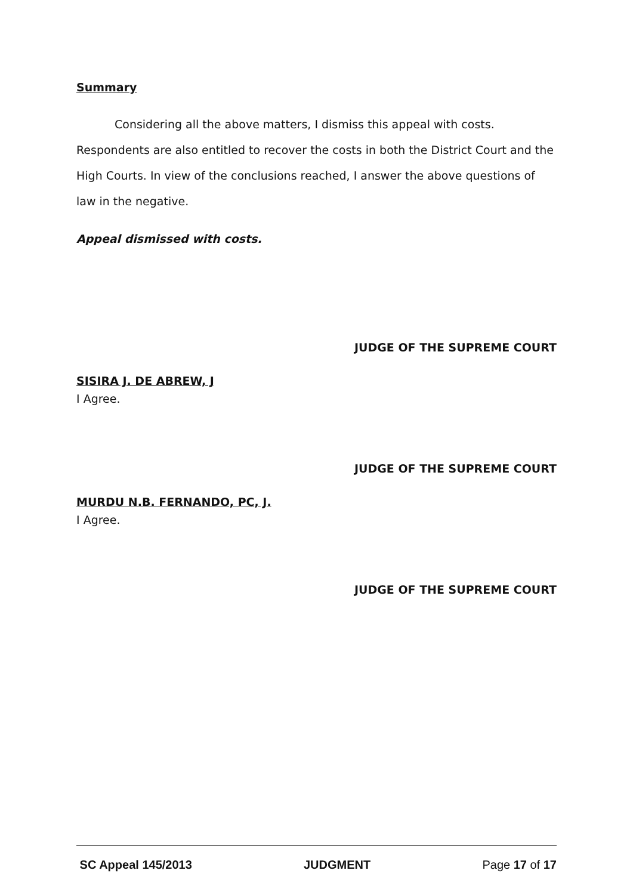Summary
Considering all the above matters, I dismiss this appeal with costs. Respondents are also entitled to recover the costs in both the District Court and the High Courts. In view of the conclusions reached, I answer the above questions of law in the negative.
Appeal dismissed with costs.
JUDGE OF THE SUPREME COURT
SISIRA J. DE ABREW, J
I Agree.
JUDGE OF THE SUPREME COURT
MURDU N.B. FERNANDO, PC, J.
I Agree.
JUDGE OF THE SUPREME COURT
SC Appeal 145/2013 JUDGMENT Page 17 of 17